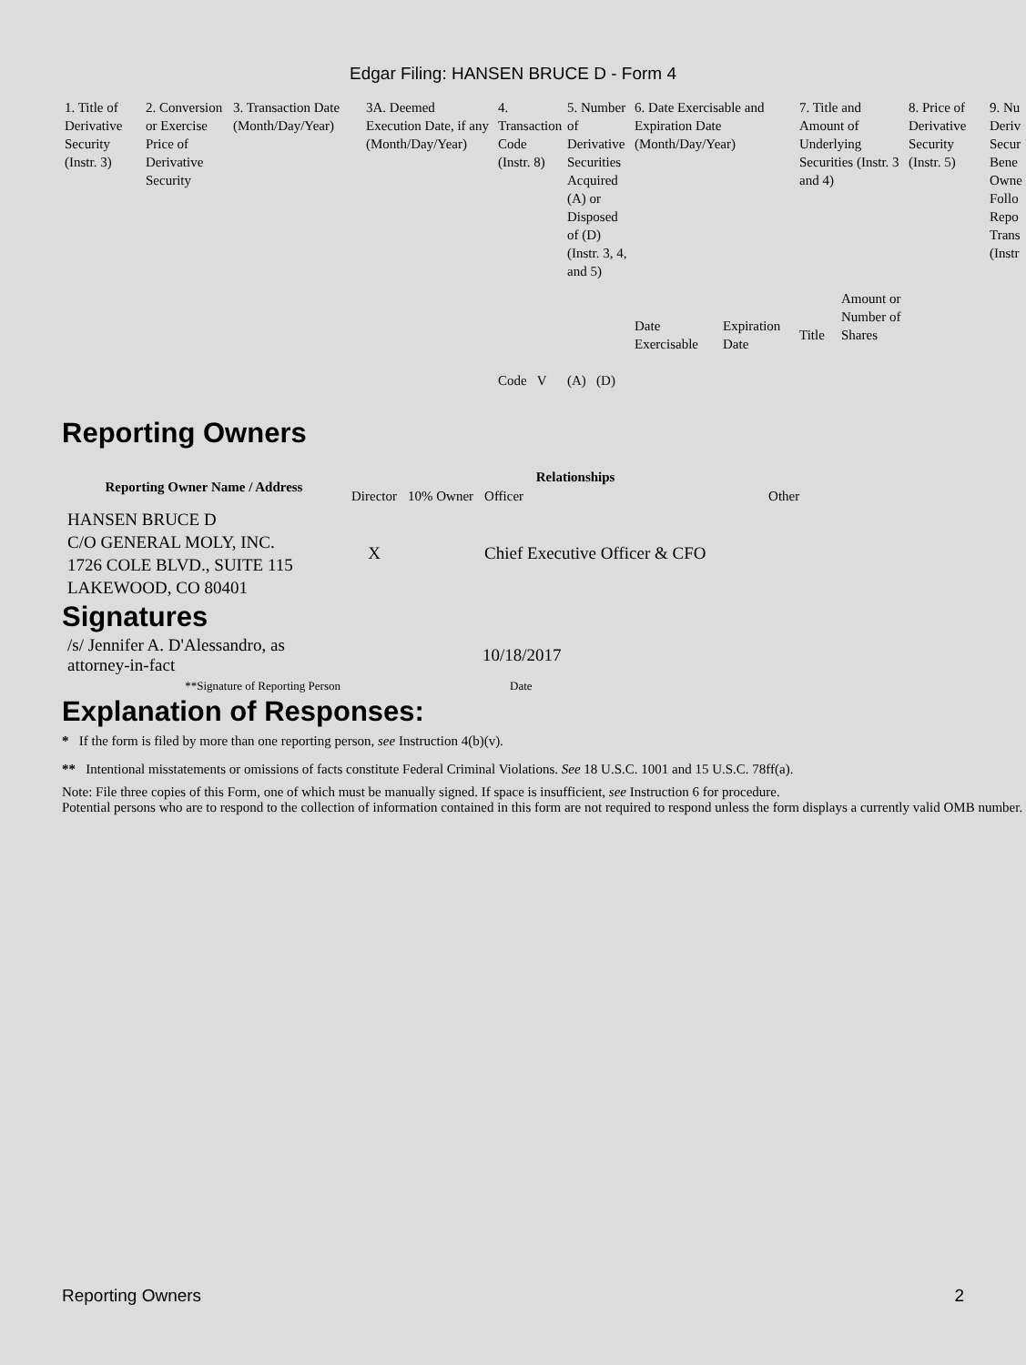Edgar Filing: HANSEN BRUCE D - Form 4
| 1. Title of Derivative Security (Instr. 3) | 2. Conversion or Exercise Price of Derivative Security | 3. Transaction Date (Month/Day/Year) | 3A. Deemed Execution Date, if any (Month/Day/Year) | 4. Transaction Code (Instr. 8) | 5. Number of Derivative Securities Acquired (A) or Disposed of (D) (Instr. 3, 4, and 5) | 6. Date Exercisable and Expiration Date (Month/Day/Year) | | 7. Title and Amount of Underlying Securities (Instr. 3 and 4) | | 8. Price of Derivative Security (Instr. 5) | 9. Nu Deriv Secur Bene Owne Follo Repo Trans (Instr |
| | | | | Code V | (A) (D) | Date Exercisable | Expiration Date | Title | Amount or Number of Shares | | |
Reporting Owners
| Reporting Owner Name / Address | Relationships | | | |
| --- | --- | --- | --- | --- |
| | Director | 10% Owner | Officer | Other |
| HANSEN BRUCE D C/O GENERAL MOLY, INC. 1726 COLE BLVD., SUITE 115 LAKEWOOD, CO 80401 | X | | Chief Executive Officer & CFO | |
Signatures
| /s/ Jennifer A. D'Alessandro, as attorney-in-fact | 10/18/2017 |
| **Signature of Reporting Person | Date |
Explanation of Responses:
* If the form is filed by more than one reporting person, see Instruction 4(b)(v).
** Intentional misstatements or omissions of facts constitute Federal Criminal Violations. See 18 U.S.C. 1001 and 15 U.S.C. 78ff(a).
Note: File three copies of this Form, one of which must be manually signed. If space is insufficient, see Instruction 6 for procedure.
Potential persons who are to respond to the collection of information contained in this form are not required to respond unless the form displays a currently valid OMB number.
Reporting Owners 2